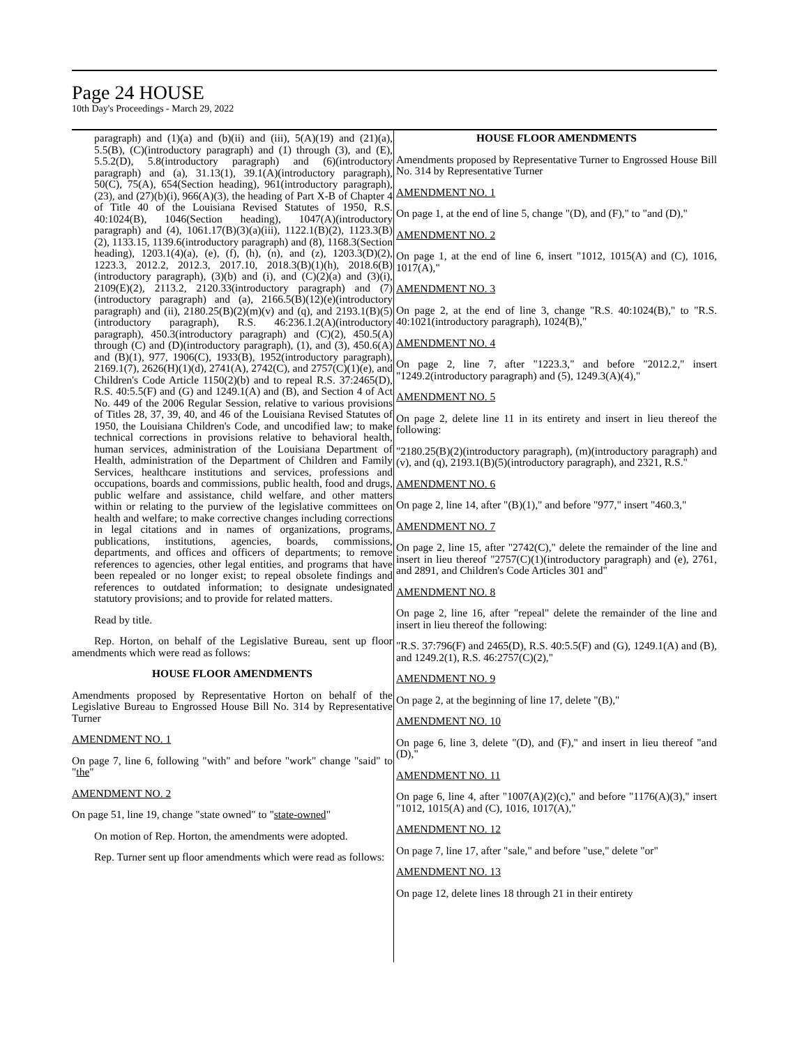Page 24 HOUSE
10th Day's Proceedings - March 29, 2022
paragraph) and (1)(a) and (b)(ii) and (iii), 5(A)(19) and (21)(a), 5.5(B), (C)(introductory paragraph) and (1) through (3), and (E), 5.5.2(D), 5.8(introductory paragraph) and (6)(introductory paragraph) and (a), 31.13(1), 39.1(A)(introductory paragraph), 50(C), 75(A), 654(Section heading), 961(introductory paragraph), (23), and (27)(b)(i), 966(A)(3), the heading of Part X-B of Chapter 4 of Title 40 of the Louisiana Revised Statutes of 1950, R.S. 40:1024(B), 1046(Section heading), 1047(A)(introductory paragraph) and (4), 1061.17(B)(3)(a)(iii), 1122.1(B)(2), 1123.3(B)(2), 1133.15, 1139.6(introductory paragraph) and (8), 1168.3(Section heading), 1203.1(4)(a), (e), (f), (h), (n), and (z), 1203.3(D)(2), 1223.3, 2012.2, 2012.3, 2017.10, 2018.3(B)(1)(h), 2018.6(B)(introductory paragraph), (3)(b) and (i), and (C)(2)(a) and (3)(i), 2109(E)(2), 2113.2, 2120.33(introductory paragraph) and (7)(introductory paragraph) and (a), 2166.5(B)(12)(e)(introductory paragraph) and (ii), 2180.25(B)(2)(m)(v) and (q), and 2193.1(B)(5)(introductory paragraph), R.S. 46:236.1.2(A)(introductory paragraph), 450.3(introductory paragraph) and (C)(2), 450.5(A) through (C) and (D)(introductory paragraph), (1), and (3), 450.6(A) and (B)(1), 977, 1906(C), 1933(B), 1952(introductory paragraph), 2169.1(7), 2626(H)(1)(d), 2741(A), 2742(C), and 2757(C)(1)(e), and Children's Code Article 1150(2)(b) and to repeal R.S. 37:2465(D), R.S. 40:5.5(F) and (G) and 1249.1(A) and (B), and Section 4 of Act No. 449 of the 2006 Regular Session, relative to various provisions of Titles 28, 37, 39, 40, and 46 of the Louisiana Revised Statutes of 1950, the Louisiana Children's Code, and uncodified law; to make technical corrections in provisions relative to behavioral health, human services, administration of the Louisiana Department of Health, administration of the Department of Children and Family Services, healthcare institutions and services, professions and occupations, boards and commissions, public health, food and drugs, public welfare and assistance, child welfare, and other matters within or relating to the purview of the legislative committees on health and welfare; to make corrective changes including corrections in legal citations and in names of organizations, programs, publications, institutions, agencies, boards, commissions, departments, and offices and officers of departments; to remove references to agencies, other legal entities, and programs that have been repealed or no longer exist; to repeal obsolete findings and references to outdated information; to designate undesignated statutory provisions; and to provide for related matters.
Read by title.
Rep. Horton, on behalf of the Legislative Bureau, sent up floor amendments which were read as follows:
HOUSE FLOOR AMENDMENTS
Amendments proposed by Representative Horton on behalf of the Legislative Bureau to Engrossed House Bill No. 314 by Representative Turner
AMENDMENT NO. 1
On page 7, line 6, following "with" and before "work" change "said" to "the"
AMENDMENT NO. 2
On page 51, line 19, change "state owned" to "state-owned"
On motion of Rep. Horton, the amendments were adopted.
Rep. Turner sent up floor amendments which were read as follows:
HOUSE FLOOR AMENDMENTS
Amendments proposed by Representative Turner to Engrossed House Bill No. 314 by Representative Turner
AMENDMENT NO. 1
On page 1, at the end of line 5, change "(D), and (F)," to "and (D),"
AMENDMENT NO. 2
On page 1, at the end of line 6, insert "1012, 1015(A) and (C), 1016, 1017(A),"
AMENDMENT NO. 3
On page 2, at the end of line 3, change "R.S. 40:1024(B)," to "R.S. 40:1021(introductory paragraph), 1024(B),"
AMENDMENT NO. 4
On page 2, line 7, after "1223.3," and before "2012.2," insert "1249.2(introductory paragraph) and (5), 1249.3(A)(4),"
AMENDMENT NO. 5
On page 2, delete line 11 in its entirety and insert in lieu thereof the following:
"2180.25(B)(2)(introductory paragraph), (m)(introductory paragraph) and (v), and (q), 2193.1(B)(5)(introductory paragraph), and 2321, R.S."
AMENDMENT NO. 6
On page 2, line 14, after "(B)(1)," and before "977," insert "460.3,"
AMENDMENT NO. 7
On page 2, line 15, after "2742(C)," delete the remainder of the line and insert in lieu thereof "2757(C)(1)(introductory paragraph) and (e), 2761, and 2891, and Children's Code Articles 301 and"
AMENDMENT NO. 8
On page 2, line 16, after "repeal" delete the remainder of the line and insert in lieu thereof the following:
"R.S. 37:796(F) and 2465(D), R.S. 40:5.5(F) and (G), 1249.1(A) and (B), and 1249.2(1), R.S. 46:2757(C)(2),"
AMENDMENT NO. 9
On page 2, at the beginning of line 17, delete "(B),"
AMENDMENT NO. 10
On page 6, line 3, delete "(D), and (F)," and insert in lieu thereof "and (D),"
AMENDMENT NO. 11
On page 6, line 4, after "1007(A)(2)(c)," and before "1176(A)(3)," insert "1012, 1015(A) and (C), 1016, 1017(A),"
AMENDMENT NO. 12
On page 7, line 17, after "sale," and before "use," delete "or"
AMENDMENT NO. 13
On page 12, delete lines 18 through 21 in their entirety